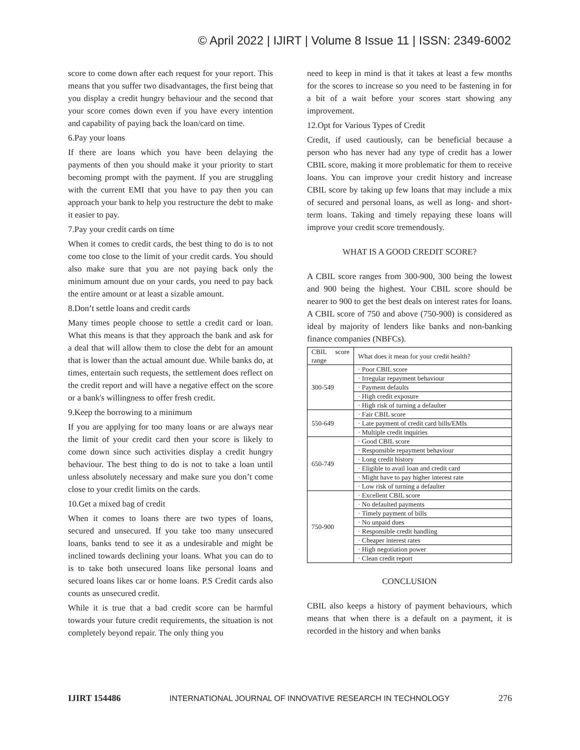© April 2022 | IJIRT | Volume 8 Issue 11 | ISSN: 2349-6002
score to come down after each request for your report. This means that you suffer two disadvantages, the first being that you display a credit hungry behaviour and the second that your score comes down even if you have every intention and capability of paying back the loan/card on time.
6.Pay your loans
If there are loans which you have been delaying the payments of then you should make it your priority to start becoming prompt with the payment. If you are struggling with the current EMI that you have to pay then you can approach your bank to help you restructure the debt to make it easier to pay.
7.Pay your credit cards on time
When it comes to credit cards, the best thing to do is to not come too close to the limit of your credit cards. You should also make sure that you are not paying back only the minimum amount due on your cards, you need to pay back the entire amount or at least a sizable amount.
8.Don’t settle loans and credit cards
Many times people choose to settle a credit card or loan. What this means is that they approach the bank and ask for a deal that will allow them to close the debt for an amount that is lower than the actual amount due. While banks do, at times, entertain such requests, the settlement does reflect on the credit report and will have a negative effect on the score or a bank's willingness to offer fresh credit.
9.Keep the borrowing to a minimum
If you are applying for too many loans or are always near the limit of your credit card then your score is likely to come down since such activities display a credit hungry behaviour. The best thing to do is not to take a loan until unless absolutely necessary and make sure you don’t come close to your credit limits on the cards.
10.Get a mixed bag of credit
When it comes to loans there are two types of loans, secured and unsecured. If you take too many unsecured loans, banks tend to see it as a undesirable and might be inclined towards declining your loans. What you can do to is to take both unsecured loans like personal loans and secured loans likes car or home loans. P.S Credit cards also counts as unsecured credit.
While it is true that a bad credit score can be harmful towards your future credit requirements, the situation is not completely beyond repair. The only thing you
need to keep in mind is that it takes at least a few months for the scores to increase so you need to be fastening in for a bit of a wait before your scores start showing any improvement.
12.Opt for Various Types of Credit
Credit, if used cautiously, can be beneficial because a person who has never had any type of credit has a lower CBIL score, making it more problematic for them to receive loans. You can improve your credit history and increase CBIL score by taking up few loans that may include a mix of secured and personal loans, as well as long- and short-term loans. Taking and timely repaying these loans will improve your credit score tremendously.
WHAT IS A GOOD CREDIT SCORE?
A CBIL score ranges from 300-900, 300 being the lowest and 900 being the highest. Your CBIL score should be nearer to 900 to get the best deals on interest rates for loans. A CBIL score of 750 and above (750-900) is considered as ideal by majority of lenders like banks and non-banking finance companies (NBFCs).
| CBIL score range | What does it mean for your credit health? |
| 300-549 | · Poor CBIL score |
| | · Irregular repayment behaviour |
| | · Payment defaults |
| | · High credit exposure |
| | · High risk of turning a defaulter |
| 550-649 | · Fair CBIL score |
| | · Late payment of credit card bills/EMIs |
| | · Multiple credit inquiries |
| 650-749 | · Good CBIL score |
| | · Responsible repayment behaviour |
| | · Long credit history |
| | · Eligible to avail loan and credit card |
| | · Might have to pay higher interest rate |
| | · Low risk of turning a defaulter |
| 750-900 | · Excellent CBIL score |
| | · No defaulted payments |
| | · Timely payment of bills |
| | · No unpaid dues |
| | · Responsible credit handling |
| | · Cheaper interest rates |
| | · High negotiation power |
| | · Clean credit report |
CONCLUSION
CBIL also keeps a history of payment behaviours, which means that when there is a default on a payment, it is recorded in the history and when banks
IJIRT 154486 INTERNATIONAL JOURNAL OF INNOVATIVE RESEARCH IN TECHNOLOGY 276